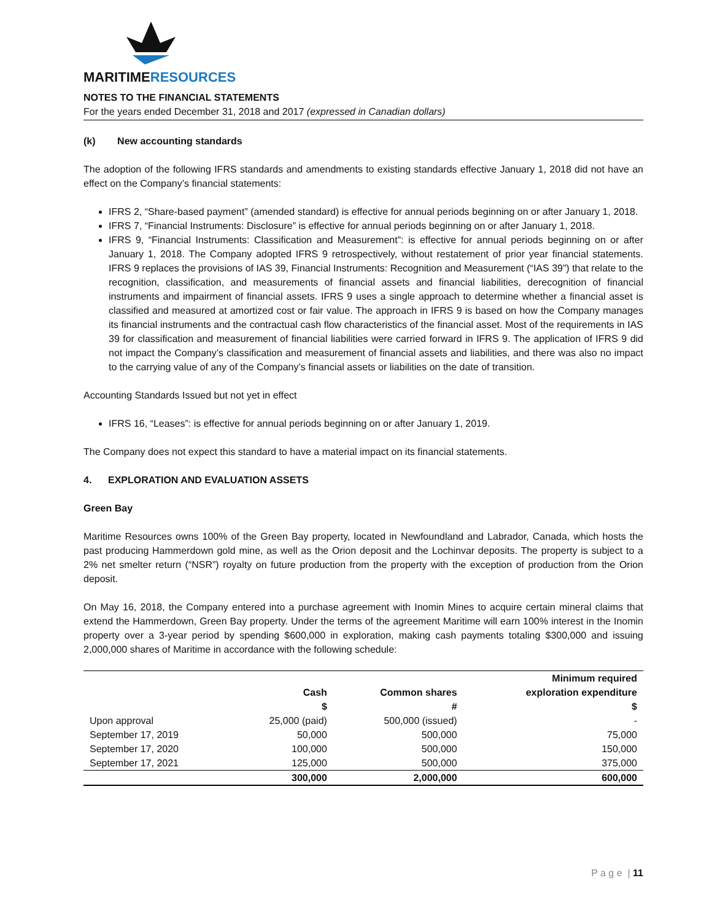MARITIMERESOURCES
NOTES TO THE FINANCIAL STATEMENTS
For the years ended December 31, 2018 and 2017 (expressed in Canadian dollars)
(k) New accounting standards
The adoption of the following IFRS standards and amendments to existing standards effective January 1, 2018 did not have an effect on the Company’s financial statements:
IFRS 2, “Share-based payment” (amended standard) is effective for annual periods beginning on or after January 1, 2018.
IFRS 7, “Financial Instruments: Disclosure” is effective for annual periods beginning on or after January 1, 2018.
IFRS 9, “Financial Instruments: Classification and Measurement”: is effective for annual periods beginning on or after January 1, 2018. The Company adopted IFRS 9 retrospectively, without restatement of prior year financial statements. IFRS 9 replaces the provisions of IAS 39, Financial Instruments: Recognition and Measurement (“IAS 39”) that relate to the recognition, classification, and measurements of financial assets and financial liabilities, derecognition of financial instruments and impairment of financial assets. IFRS 9 uses a single approach to determine whether a financial asset is classified and measured at amortized cost or fair value. The approach in IFRS 9 is based on how the Company manages its financial instruments and the contractual cash flow characteristics of the financial asset. Most of the requirements in IAS 39 for classification and measurement of financial liabilities were carried forward in IFRS 9. The application of IFRS 9 did not impact the Company’s classification and measurement of financial assets and liabilities, and there was also no impact to the carrying value of any of the Company’s financial assets or liabilities on the date of transition.
Accounting Standards Issued but not yet in effect
IFRS 16, “Leases”: is effective for annual periods beginning on or after January 1, 2019.
The Company does not expect this standard to have a material impact on its financial statements.
4. EXPLORATION AND EVALUATION ASSETS
Green Bay
Maritime Resources owns 100% of the Green Bay property, located in Newfoundland and Labrador, Canada, which hosts the past producing Hammerdown gold mine, as well as the Orion deposit and the Lochinvar deposits. The property is subject to a 2% net smelter return (“NSR”) royalty on future production from the property with the exception of production from the Orion deposit.
On May 16, 2018, the Company entered into a purchase agreement with Inomin Mines to acquire certain mineral claims that extend the Hammerdown, Green Bay property. Under the terms of the agreement Maritime will earn 100% interest in the Inomin property over a 3-year period by spending $600,000 in exploration, making cash payments totaling $300,000 and issuing 2,000,000 shares of Maritime in accordance with the following schedule:
| | | | Minimum required |
| --- | --- | --- | --- |
| | Cash | Common shares | exploration expenditure |
| | $ | # | $ |
| Upon approval | 25,000 (paid) | 500,000 (issued) | - |
| September 17, 2019 | 50,000 | 500,000 | 75,000 |
| September 17, 2020 | 100,000 | 500,000 | 150,000 |
| September 17, 2021 | 125,000 | 500,000 | 375,000 |
| | 300,000 | 2,000,000 | 600,000 |
P a g e | 11